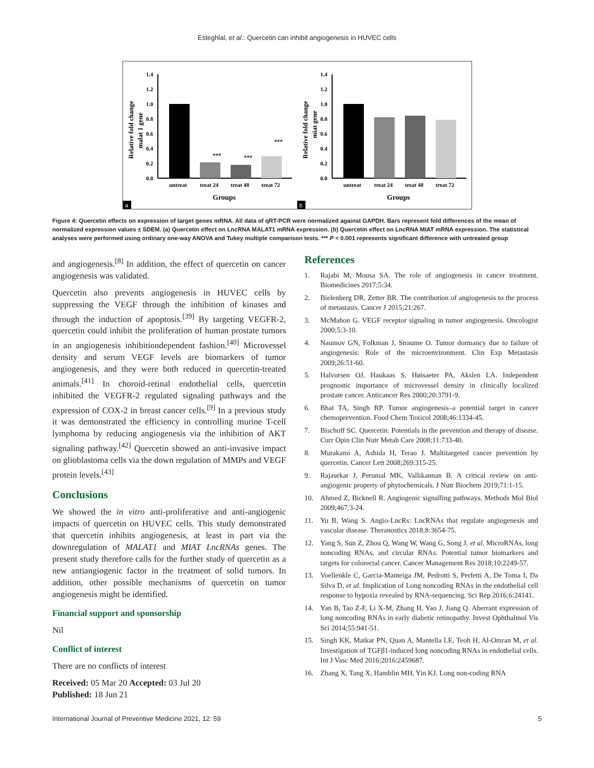Esteghlal, et al.: Quercetin can inhibit angiogenesis in HUVEC cells
Relative fold change
malat 1 gene
0.0
0.2
0.4
0.6
0.8
1.0
1.2
1.4
***
***
***
untreat
treat 24
treat 48
treat 72
Groups
a
Relative fold change
miat gene
0.0
0.2
0.4
0.6
0.8
1.0
1.2
1.4
untreat
treat 24
treat 48
treat 72
Groups
b
Figure 4: Quercetin effects on expression of target genes mRNA. All data of qRT-PCR were normalized against GAPDH. Bars represent fold differences of the mean of normalized expression values ± SDEM. (a) Quercetin effect on LncRNA MALAT1 mRNA expression. (b) Quercetin effect on LncRNA MIAT mRNA expression. The statistical analyses were performed using ordinary one-way ANOVA and Tukey multiple comparison tests. *** P < 0.001 represents significant difference with untreated group
and angiogenesis.<sup>[8]</sup> In addition, the effect of quercetin on cancer angiogenesis was validated.
Quercetin also prevents angiogenesis in HUVEC cells by suppressing the VEGF through the inhibition of kinases and through the induction of apoptosis.<sup>[39]</sup> By targeting VEGFR-2, quercetin could inhibit the proliferation of human prostate tumors in an angiogenesis inhibitiondependent fashion.<sup>[40]</sup> Microvessel density and serum VEGF levels are biomarkers of tumor angiogenesis, and they were both reduced in quercetin-treated animals.<sup>[41]</sup> In choroid-retinal endothelial cells, quercetin inhibited the VEGFR-2 regulated signaling pathways and the expression of COX-2 in breast cancer cells.<sup>[9]</sup> In a previous study it was demonstrated the efficiency in controlling murine T-cell lymphoma by reducing angiogenesis via the inhibition of AKT signaling pathway.<sup>[42]</sup> Quercetin showed an anti-invasive impact on glioblastoma cells via the down regulation of MMPs and VEGF protein levels.<sup>[43]</sup>
Conclusions
We showed the in vitro anti-proliferative and anti-angiogenic impacts of quercetin on HUVEC cells. This study demonstrated that quercetin inhibits angiogenesis, at least in part via the downregulation of MALAT1 and MIAT LncRNAs genes. The present study therefore calls for the further study of quercetin as a new antiangiogenic factor in the treatment of solid tumors. In addition, other possible mechanisms of quercetin on tumor angiogenesis might be identified.
Financial support and sponsorship
Nil
Conflict of interest
There are no conflicts of interest
Received: 05 Mar 20 Accepted: 03 Jul 20
Published: 18 Jun 21
References
1. Rajabi M, Mousa SA. The role of angiogenesis in cancer treatment. Biomedicines 2017;5:34.
2. Bielenberg DR, Zetter BR. The contribution of angiogenesis to the process of metastasis. Cancer J 2015;21:267.
3. McMahon G. VEGF receptor signaling in tumor angiogenesis. Oncologist 2000;5:3-10.
4. Naumov GN, Folkman J, Straume O. Tumor dormancy due to failure of angiogenesis: Role of the microenvironment. Clin Exp Metastasis 2009;26:51-60.
5. Halvorsen OJ, Haukaas S, Høisaeter PA, Akslen LA. Independent prognostic importance of microvessel density in clinically localized prostate cancer. Anticancer Res 2000;20:3791-9.
6. Bhat TA, Singh RP. Tumor angiogenesis–a potential target in cancer chemoprevention. Food Chem Toxicol 2008;46:1334-45.
7. Bischoff SC. Quercetin: Potentials in the prevention and therapy of disease. Curr Opin Clin Nutr Metab Care 2008;11:733-40.
8. Murakami A, Ashida H, Terao J. Multitargeted cancer prevention by quercetin. Cancer Lett 2008;269:315-25.
9. Rajasekar J, Perumal MK, Vallikannan B. A critical review on anti-angiogenic property of phytochemicals. J Nutr Biochem 2019;71:1-15.
10. Ahmed Z, Bicknell R. Angiogenic signalling pathways. Methods Mol Biol 2009;467:3-24.
11. Yu B, Wang S. Angio-LncRs: LncRNAs that regulate angiogenesis and vascular disease. Theranostics 2018;8:3654-75.
12. Yang S, Sun Z, Zhou Q, Wang W, Wang G, Song J, et al. MicroRNAs, long noncoding RNAs, and circular RNAs: Potential tumor biomarkers and targets for colorectal cancer. Cancer Management Res 2018;10:2249-57.
13. Voellenkle C, Garcia-Manteiga JM, Pedrotti S, Perfetti A, De Toma I, Da Silva D, et al. Implication of Long noncoding RNAs in the endothelial cell response to hypoxia revealed by RNA-sequencing. Sci Rep 2016;6:24141.
14. Yan B, Tao Z-F, Li X-M, Zhang H, Yao J, Jiang Q. Aberrant expression of long noncoding RNAs in early diabetic retinopathy. Invest Ophthalmol Vis Sci 2014;55:941-51.
15. Singh KK, Matkar PN, Quan A, Mantella LE, Teoh H, Al-Omran M, et al. Investigation of TGFβ1-induced long noncoding RNAs in endothelial cells. Int J Vasc Med 2016;2016:2459687.
16. Zhang X, Tang X, Hamblin MH, Yin KJ. Long non-coding RNA
International Journal of Preventive Medicine 2021, 12: 59 5